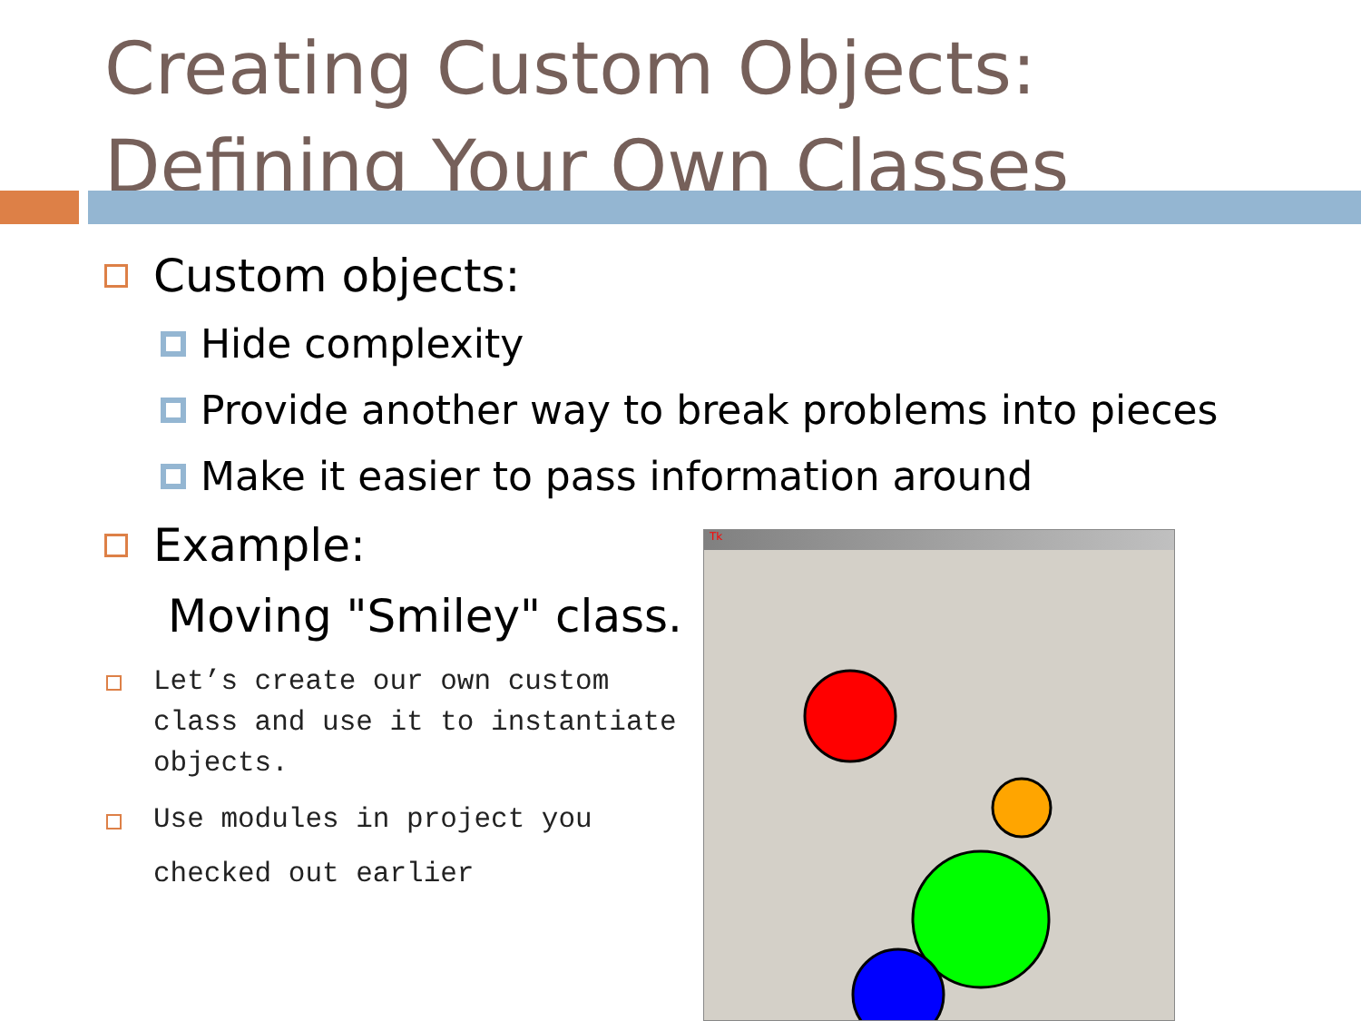Creating Custom Objects:
Defining Your Own Classes
Custom objects:
Hide complexity
Provide another way to break problems into pieces
Make it easier to pass information around
Example:
Moving "Smiley" class.
Let’s create our own custom class and use it to instantiate objects.
Use modules in project you checked out earlier
Tk